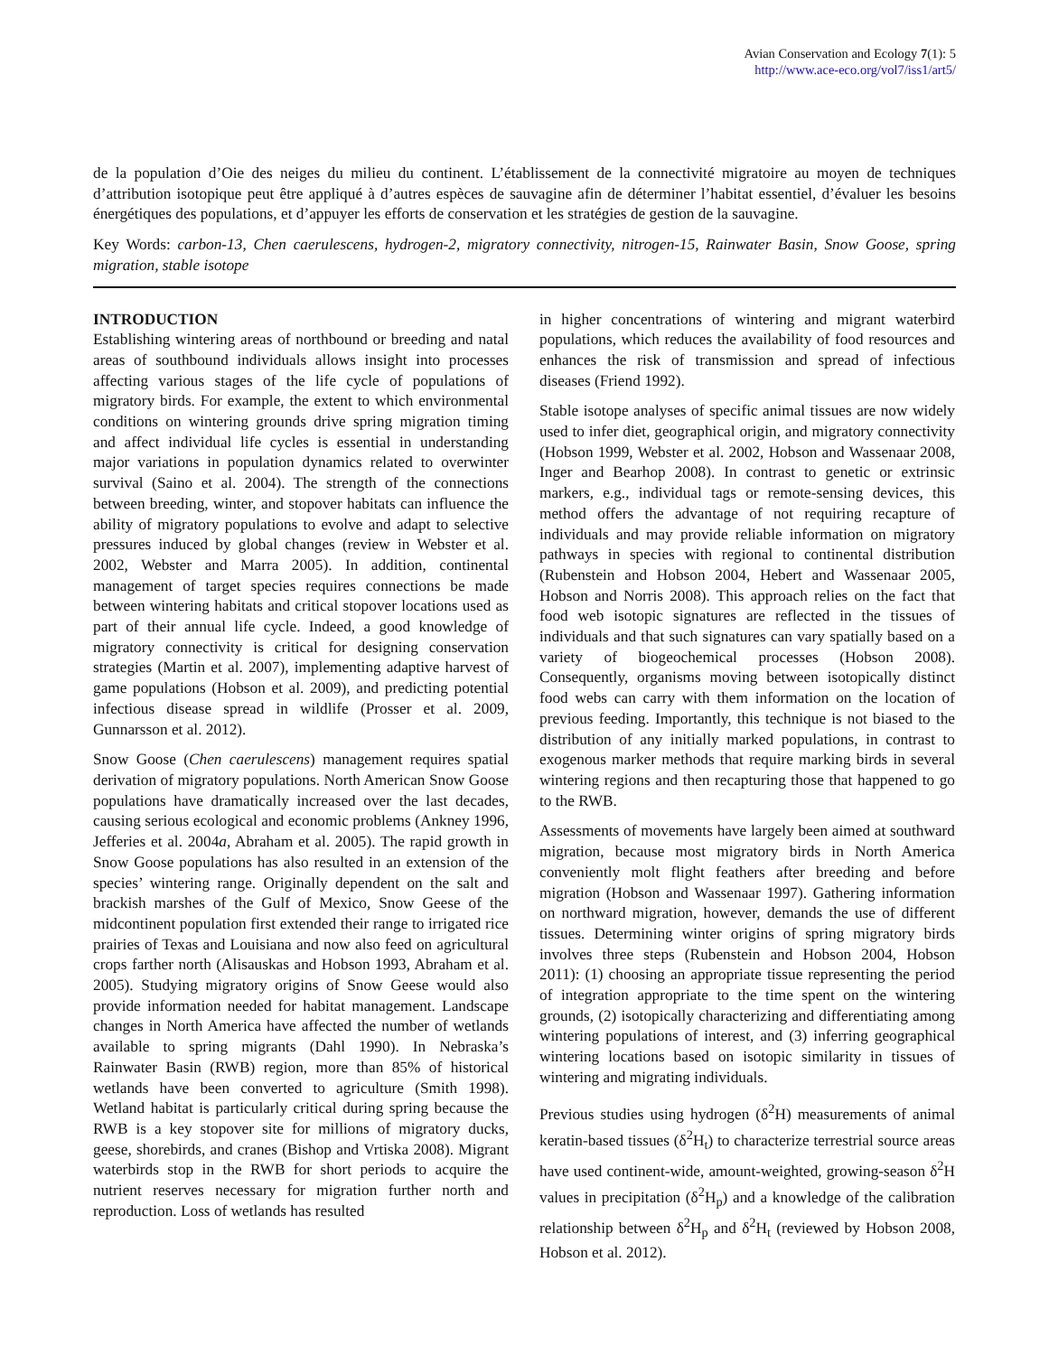Avian Conservation and Ecology 7(1): 5
http://www.ace-eco.org/vol7/iss1/art5/
de la population d’Oie des neiges du milieu du continent. L’établissement de la connectivité migratoire au moyen de techniques d’attribution isotopique peut être appliqué à d’autres espèces de sauvagine afin de déterminer l’habitat essentiel, d’évaluer les besoins énergétiques des populations, et d’appuyer les efforts de conservation et les stratégies de gestion de la sauvagine.
Key Words: carbon-13, Chen caerulescens, hydrogen-2, migratory connectivity, nitrogen-15, Rainwater Basin, Snow Goose, spring migration, stable isotope
INTRODUCTION
Establishing wintering areas of northbound or breeding and natal areas of southbound individuals allows insight into processes affecting various stages of the life cycle of populations of migratory birds. For example, the extent to which environmental conditions on wintering grounds drive spring migration timing and affect individual life cycles is essential in understanding major variations in population dynamics related to overwinter survival (Saino et al. 2004). The strength of the connections between breeding, winter, and stopover habitats can influence the ability of migratory populations to evolve and adapt to selective pressures induced by global changes (review in Webster et al. 2002, Webster and Marra 2005). In addition, continental management of target species requires connections be made between wintering habitats and critical stopover locations used as part of their annual life cycle. Indeed, a good knowledge of migratory connectivity is critical for designing conservation strategies (Martin et al. 2007), implementing adaptive harvest of game populations (Hobson et al. 2009), and predicting potential infectious disease spread in wildlife (Prosser et al. 2009, Gunnarsson et al. 2012).
Snow Goose (Chen caerulescens) management requires spatial derivation of migratory populations. North American Snow Goose populations have dramatically increased over the last decades, causing serious ecological and economic problems (Ankney 1996, Jefferies et al. 2004a, Abraham et al. 2005). The rapid growth in Snow Goose populations has also resulted in an extension of the species’ wintering range. Originally dependent on the salt and brackish marshes of the Gulf of Mexico, Snow Geese of the midcontinent population first extended their range to irrigated rice prairies of Texas and Louisiana and now also feed on agricultural crops farther north (Alisauskas and Hobson 1993, Abraham et al. 2005). Studying migratory origins of Snow Geese would also provide information needed for habitat management. Landscape changes in North America have affected the number of wetlands available to spring migrants (Dahl 1990). In Nebraska’s Rainwater Basin (RWB) region, more than 85% of historical wetlands have been converted to agriculture (Smith 1998). Wetland habitat is particularly critical during spring because the RWB is a key stopover site for millions of migratory ducks, geese, shorebirds, and cranes (Bishop and Vrtiska 2008). Migrant waterbirds stop in the RWB for short periods to acquire the nutrient reserves necessary for migration further north and reproduction. Loss of wetlands has resulted
in higher concentrations of wintering and migrant waterbird populations, which reduces the availability of food resources and enhances the risk of transmission and spread of infectious diseases (Friend 1992).
Stable isotope analyses of specific animal tissues are now widely used to infer diet, geographical origin, and migratory connectivity (Hobson 1999, Webster et al. 2002, Hobson and Wassenaar 2008, Inger and Bearhop 2008). In contrast to genetic or extrinsic markers, e.g., individual tags or remote-sensing devices, this method offers the advantage of not requiring recapture of individuals and may provide reliable information on migratory pathways in species with regional to continental distribution (Rubenstein and Hobson 2004, Hebert and Wassenaar 2005, Hobson and Norris 2008). This approach relies on the fact that food web isotopic signatures are reflected in the tissues of individuals and that such signatures can vary spatially based on a variety of biogeochemical processes (Hobson 2008). Consequently, organisms moving between isotopically distinct food webs can carry with them information on the location of previous feeding. Importantly, this technique is not biased to the distribution of any initially marked populations, in contrast to exogenous marker methods that require marking birds in several wintering regions and then recapturing those that happened to go to the RWB.
Assessments of movements have largely been aimed at southward migration, because most migratory birds in North America conveniently molt flight feathers after breeding and before migration (Hobson and Wassenaar 1997). Gathering information on northward migration, however, demands the use of different tissues. Determining winter origins of spring migratory birds involves three steps (Rubenstein and Hobson 2004, Hobson 2011): (1) choosing an appropriate tissue representing the period of integration appropriate to the time spent on the wintering grounds, (2) isotopically characterizing and differentiating among wintering populations of interest, and (3) inferring geographical wintering locations based on isotopic similarity in tissues of wintering and migrating individuals.
Previous studies using hydrogen (δ<sup>2</sup>H) measurements of animal keratin-based tissues (δ<sup>2</sup>H<sub>t</sub>) to characterize terrestrial source areas have used continent-wide, amount-weighted, growing-season δ<sup>2</sup>H values in precipitation (δ<sup>2</sup>H<sub>p</sub>) and a knowledge of the calibration relationship between δ<sup>2</sup>H<sub>p</sub> and δ<sup>2</sup>H<sub>t</sub> (reviewed by Hobson 2008, Hobson et al. 2012).